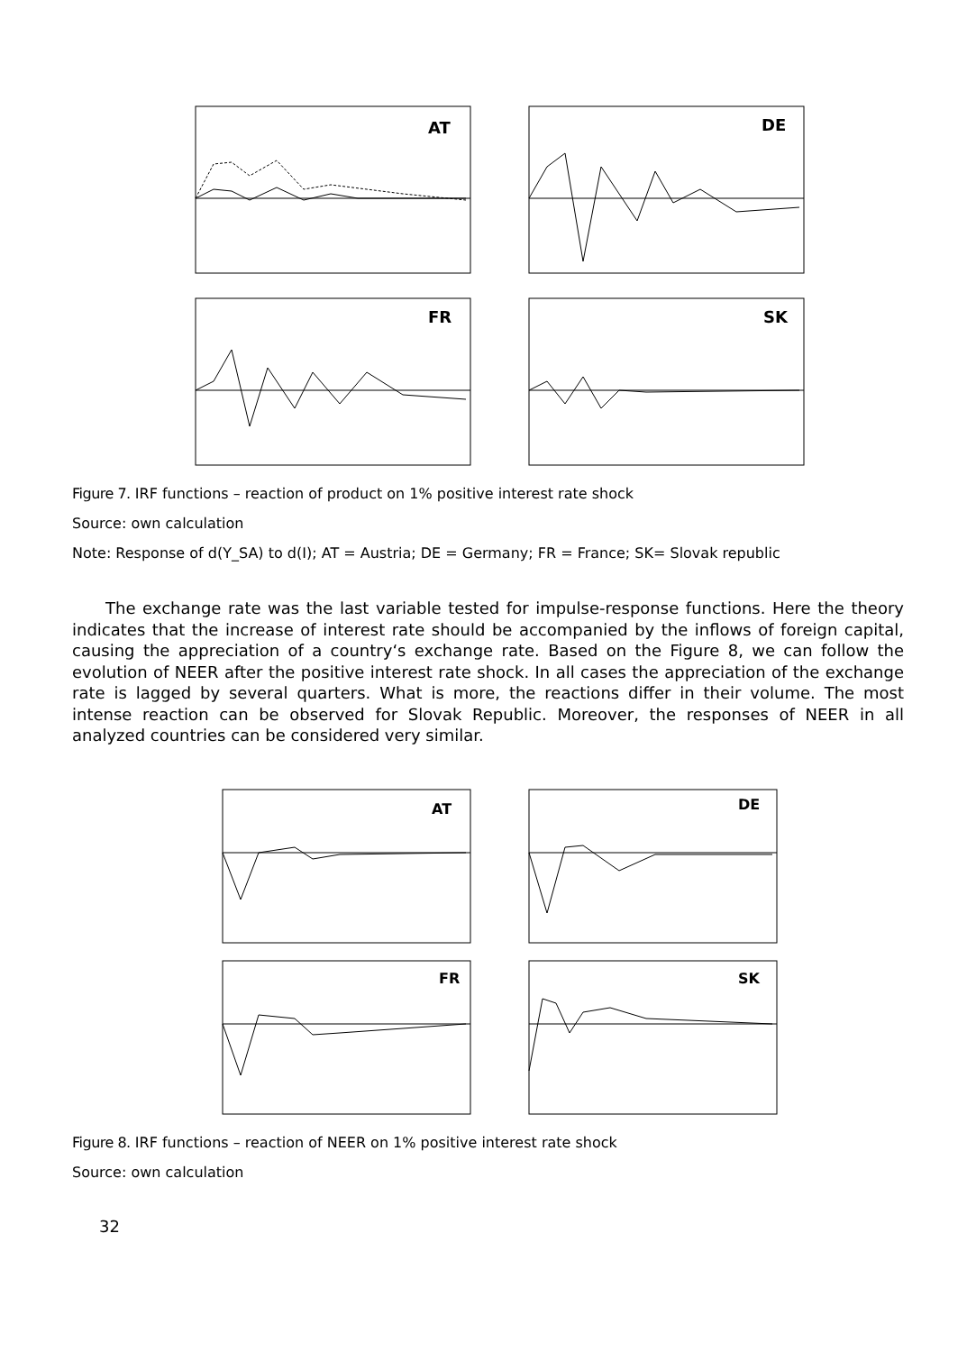AT
DE
FR
SK
Figure 7. IRF functions – reaction of product on 1% positive interest rate shock
Source: own calculation
Note: Response of d(Y_SA) to d(I); AT = Austria; DE = Germany; FR = France; SK= Slovak republic
The exchange rate was the last variable tested for impulse-response functions. Here the theory indicates that the increase of interest rate should be accompanied by the inflows of foreign capital, causing the appreciation of a country‘s exchange rate. Based on the Figure 8, we can follow the evolution of NEER after the positive interest rate shock. In all cases the appreciation of the exchange rate is lagged by several quarters. What is more, the reactions differ in their volume. The most intense reaction can be observed for Slovak Republic. Moreover, the responses of NEER in all analyzed countries can be considered very similar.
AT
DE
FR
SK
Figure 8. IRF functions – reaction of NEER on 1% positive interest rate shock
Source: own calculation
32